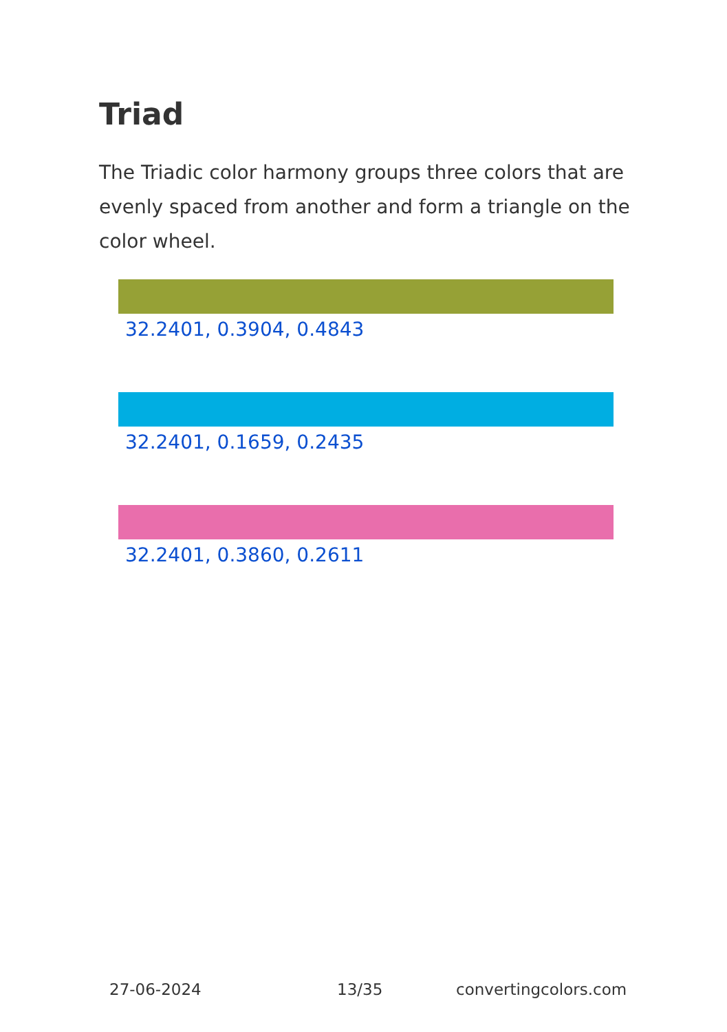Triad
The Triadic color harmony groups three colors that are evenly spaced from another and form a triangle on the color wheel.
32.2401, 0.3904, 0.4843
32.2401, 0.1659, 0.2435
32.2401, 0.3860, 0.2611
27-06-2024 13/35 convertingcolors.com